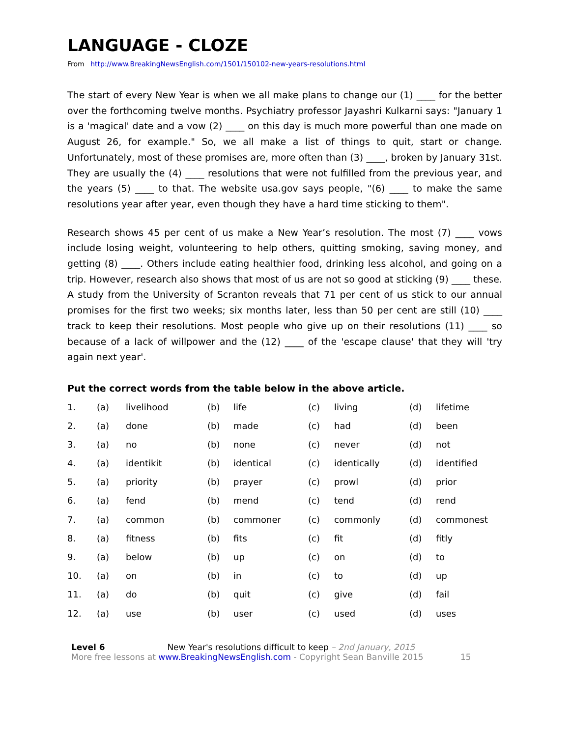LANGUAGE - CLOZE
From http://www.BreakingNewsEnglish.com/1501/150102-new-years-resolutions.html
The start of every New Year is when we all make plans to change our (1) ____ for the better over the forthcoming twelve months. Psychiatry professor Jayashri Kulkarni says: "January 1 is a 'magical' date and a vow (2) ____ on this day is much more powerful than one made on August 26, for example." So, we all make a list of things to quit, start or change. Unfortunately, most of these promises are, more often than (3) ____, broken by January 31st. They are usually the (4) ____ resolutions that were not fulfilled from the previous year, and the years (5) ____ to that. The website usa.gov says people, "(6) ____ to make the same resolutions year after year, even though they have a hard time sticking to them".
Research shows 45 per cent of us make a New Year’s resolution. The most (7) ____ vows include losing weight, volunteering to help others, quitting smoking, saving money, and getting (8) ____. Others include eating healthier food, drinking less alcohol, and going on a trip. However, research also shows that most of us are not so good at sticking (9) ____ these. A study from the University of Scranton reveals that 71 per cent of us stick to our annual promises for the first two weeks; six months later, less than 50 per cent are still (10) ____ track to keep their resolutions. Most people who give up on their resolutions (11) ____ so because of a lack of willpower and the (12) ____ of the 'escape clause' that they will 'try again next year'.
Put the correct words from the table below in the above article.
| 1. | (a) | livelihood | (b) | life | (c) | living | (d) | lifetime |
| 2. | (a) | done | (b) | made | (c) | had | (d) | been |
| 3. | (a) | no | (b) | none | (c) | never | (d) | not |
| 4. | (a) | identikit | (b) | identical | (c) | identically | (d) | identified |
| 5. | (a) | priority | (b) | prayer | (c) | prowl | (d) | prior |
| 6. | (a) | fend | (b) | mend | (c) | tend | (d) | rend |
| 7. | (a) | common | (b) | commoner | (c) | commonly | (d) | commonest |
| 8. | (a) | fitness | (b) | fits | (c) | fit | (d) | fitly |
| 9. | (a) | below | (b) | up | (c) | on | (d) | to |
| 10. | (a) | on | (b) | in | (c) | to | (d) | up |
| 11. | (a) | do | (b) | quit | (c) | give | (d) | fail |
| 12. | (a) | use | (b) | user | (c) | used | (d) | uses |
Level 6 New Year's resolutions difficult to keep – 2nd January, 2015
More free lessons at www.BreakingNewsEnglish.com - Copyright Sean Banville 2015 15